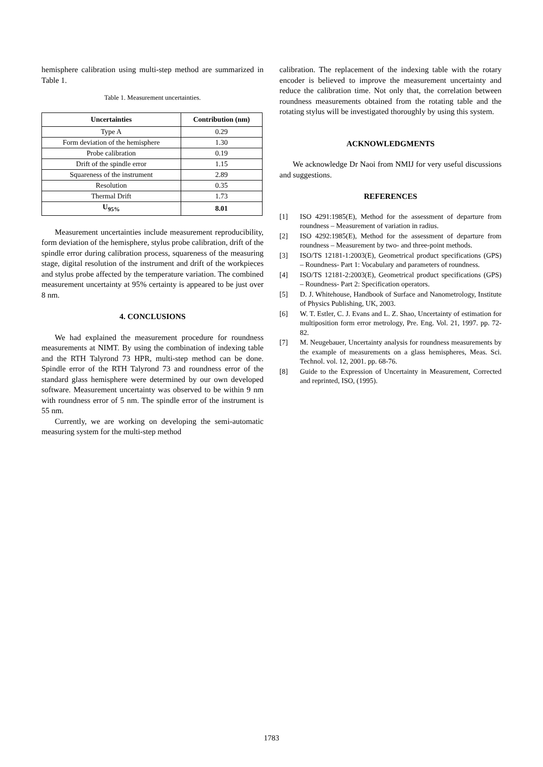hemisphere calibration using multi-step method are summarized in Table 1.
Table 1. Measurement uncertainties.
| Uncertainties | Contribution (nm) |
| --- | --- |
| Type A | 0.29 |
| Form deviation of the hemisphere | 1.30 |
| Probe calibration | 0.19 |
| Drift of the spindle error | 1.15 |
| Squareness of the instrument | 2.89 |
| Resolution | 0.35 |
| Thermal Drift | 1.73 |
| U<sub>95%</sub> | 8.01 |
Measurement uncertainties include measurement reproducibility, form deviation of the hemisphere, stylus probe calibration, drift of the spindle error during calibration process, squareness of the measuring stage, digital resolution of the instrument and drift of the workpieces and stylus probe affected by the temperature variation. The combined measurement uncertainty at 95% certainty is appeared to be just over 8 nm.
4. CONCLUSIONS
We had explained the measurement procedure for roundness measurements at NIMT. By using the combination of indexing table and the RTH Talyrond 73 HPR, multi-step method can be done. Spindle error of the RTH Talyrond 73 and roundness error of the standard glass hemisphere were determined by our own developed software. Measurement uncertainty was observed to be within 9 nm with roundness error of 5 nm. The spindle error of the instrument is 55 nm.
Currently, we are working on developing the semi-automatic measuring system for the multi-step method
calibration. The replacement of the indexing table with the rotary encoder is believed to improve the measurement uncertainty and reduce the calibration time. Not only that, the correlation between roundness measurements obtained from the rotating table and the rotating stylus will be investigated thoroughly by using this system.
ACKNOWLEDGMENTS
We acknowledge Dr Naoi from NMIJ for very useful discussions and suggestions.
REFERENCES
[1] ISO 4291:1985(E), Method for the assessment of departure from roundness – Measurement of variation in radius.
[2] ISO 4292:1985(E), Method for the assessment of departure from roundness – Measurement by two- and three-point methods.
[3] ISO/TS 12181-1:2003(E), Geometrical product specifications (GPS) – Roundness- Part 1: Vocabulary and parameters of roundness.
[4] ISO/TS 12181-2:2003(E), Geometrical product specifications (GPS) – Roundness- Part 2: Specification operators.
[5] D. J. Whitehouse, Handbook of Surface and Nanometrology, Institute of Physics Publishing, UK, 2003.
[6] W. T. Estler, C. J. Evans and L. Z. Shao, Uncertainty of estimation for multiposition form error metrology, Pre. Eng. Vol. 21, 1997. pp. 72-82.
[7] M. Neugebauer, Uncertainty analysis for roundness measurements by the example of measurements on a glass hemispheres, Meas. Sci. Technol. vol. 12, 2001. pp. 68-76.
[8] Guide to the Expression of Uncertainty in Measurement, Corrected and reprinted, ISO, (1995).
1783